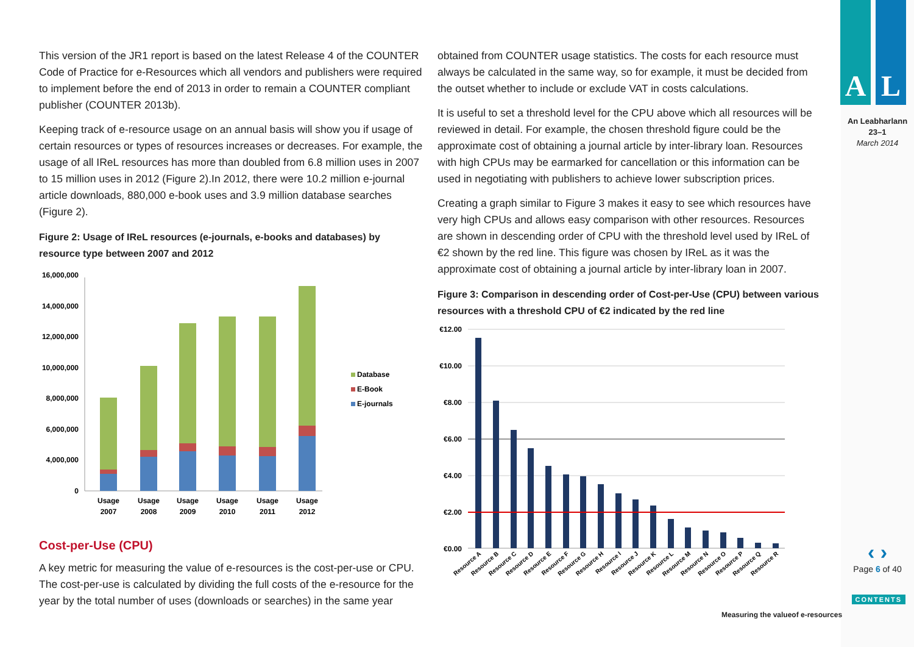This version of the JR1 report is based on the latest Release 4 of the COUNTER Code of Practice for e-Resources which all vendors and publishers were required to implement before the end of 2013 in order to remain a COUNTER compliant publisher (COUNTER 2013b).
Keeping track of e-resource usage on an annual basis will show you if usage of certain resources or types of resources increases or decreases. For example, the usage of all IReL resources has more than doubled from 6.8 million uses in 2007 to 15 million uses in 2012 (Figure 2).In 2012, there were 10.2 million e-journal article downloads, 880,000 e-book uses and 3.9 million database searches (Figure 2).
Figure 2: Usage of IReL resources (e-journals, e-books and databases) by resource type between 2007 and 2012
16,000,000
14,000,000
12,000,000
10,000,000
8,000,000
6,000,000
4,000,000
0
Usage
2007
Usage
2008
Usage
2009
Usage
2010
Usage
2011
Usage
2012
Database
E-Book
E-journals
Cost-per-Use (CPU)
A key metric for measuring the value of e-resources is the cost-per-use or CPU. The cost-per-use is calculated by dividing the full costs of the e-resource for the year by the total number of uses (downloads or searches) in the same year
obtained from COUNTER usage statistics. The costs for each resource must always be calculated in the same way, so for example, it must be decided from the outset whether to include or exclude VAT in costs calculations.
It is useful to set a threshold level for the CPU above which all resources will be reviewed in detail. For example, the chosen threshold figure could be the approximate cost of obtaining a journal article by inter-library loan. Resources with high CPUs may be earmarked for cancellation or this information can be used in negotiating with publishers to achieve lower subscription prices.
Creating a graph similar to Figure 3 makes it easy to see which resources have very high CPUs and allows easy comparison with other resources. Resources are shown in descending order of CPU with the threshold level used by IReL of €2 shown by the red line. This figure was chosen by IReL as it was the approximate cost of obtaining a journal article by inter-library loan in 2007.
Figure 3: Comparison in descending order of Cost-per-Use (CPU) between various resources with a threshold CPU of €2 indicated by the red line
€12.00
€10.00
€8.00
€6.00
€4.00
€2.00
€0.00
Resource A
Resource B
Resource C
Resource D
Resource E
Resource F
Resource G
Resource H
Resource I
Resource J
Resource K
Resource L
Resource M
Resource N
Resource O
Resource P
Resource Q
Resource R
A L
An Leabharlann
23–1
March 2014
‹ ›
Page 6 of 40
CONTENTS
Measuring the valueof e-resources